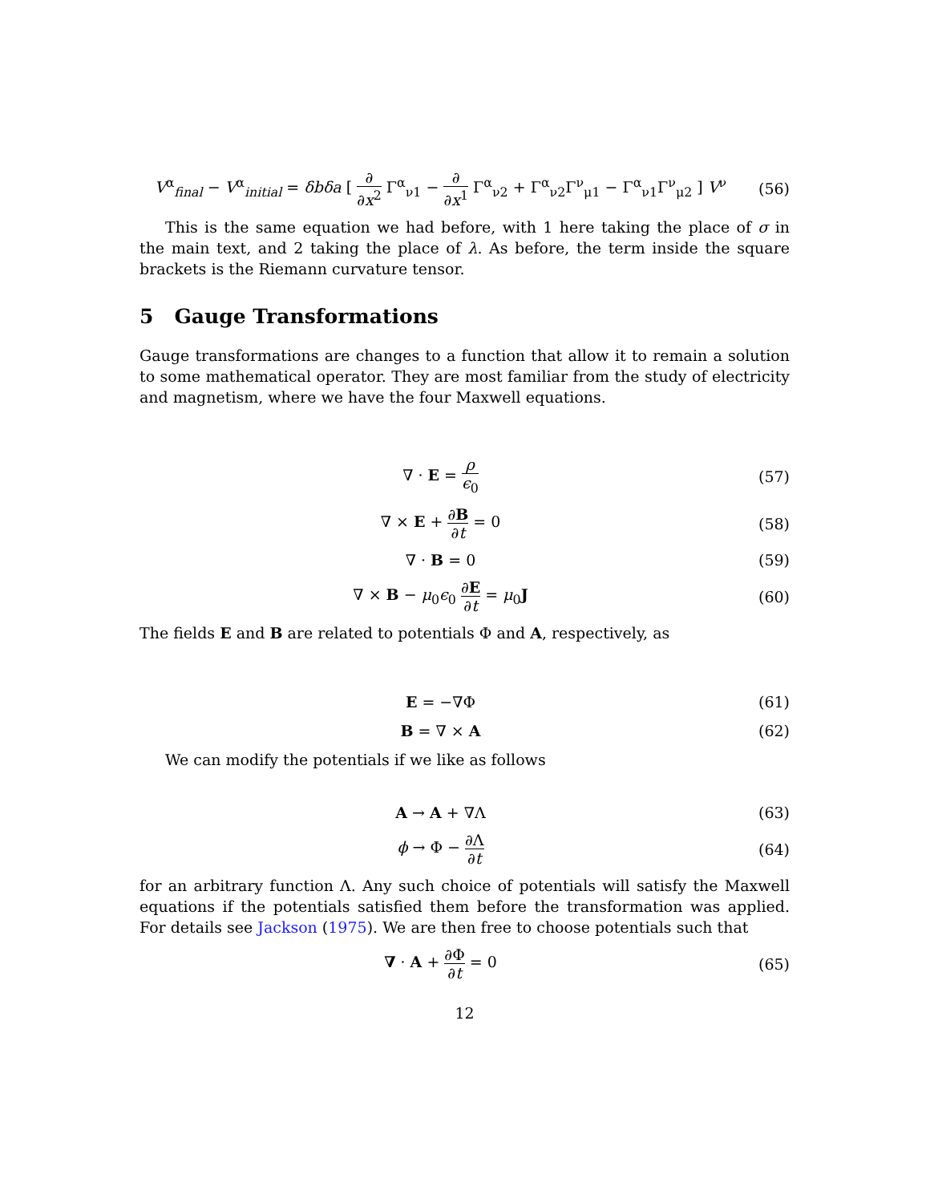V<sup>α</sup><sub>final</sub> − V<sup>α</sup><sub>initial</sub> = δbδa [ ∂ ∂x<sup>2</sup> Γ<sup>α</sup><sub>ν1</sub> − ∂ ∂x<sup>1</sup> Γ<sup>α</sup><sub>ν2</sub> + Γ<sup>α</sup><sub>ν2</sub>Γ<sup>ν</sup><sub>μ1</sub> − Γ<sup>α</sup><sub>ν1</sub>Γ<sup>ν</sup><sub>μ2</sub> ] V<sup>ν</sup>
(56)
This is the same equation we had before, with 1 here taking the place of σ in the main text, and 2 taking the place of λ. As before, the term inside the square brackets is the Riemann curvature tensor.
5 Gauge Transformations
Gauge transformations are changes to a function that allow it to remain a solution to some mathematical operator. They are most familiar from the study of electricity and magnetism, where we have the four Maxwell equations.
∇ · E = ρ ϵ<sub>0</sub>
(57)
∇ × E + ∂B ∂t = 0 (58)
∇ · B = 0 (59)
∇ × B − μ<sub>0</sub>ϵ<sub>0</sub> ∂E ∂t = μ<sub>0</sub>J (60)
The fields E and B are related to potentials Φ and A, respectively, as
E = −∇Φ (61)
B = ∇ × A (62)
We can modify the potentials if we like as follows
A → A + ∇Λ (63)
ϕ → Φ − ∂Λ ∂t
(64)
for an arbitrary function Λ. Any such choice of potentials will satisfy the Maxwell equations if the potentials satisfied them before the transformation was applied. For details see Jackson (1975). We are then free to choose potentials such that
∇ · A + ∂Φ ∂t = 0 (65)
12